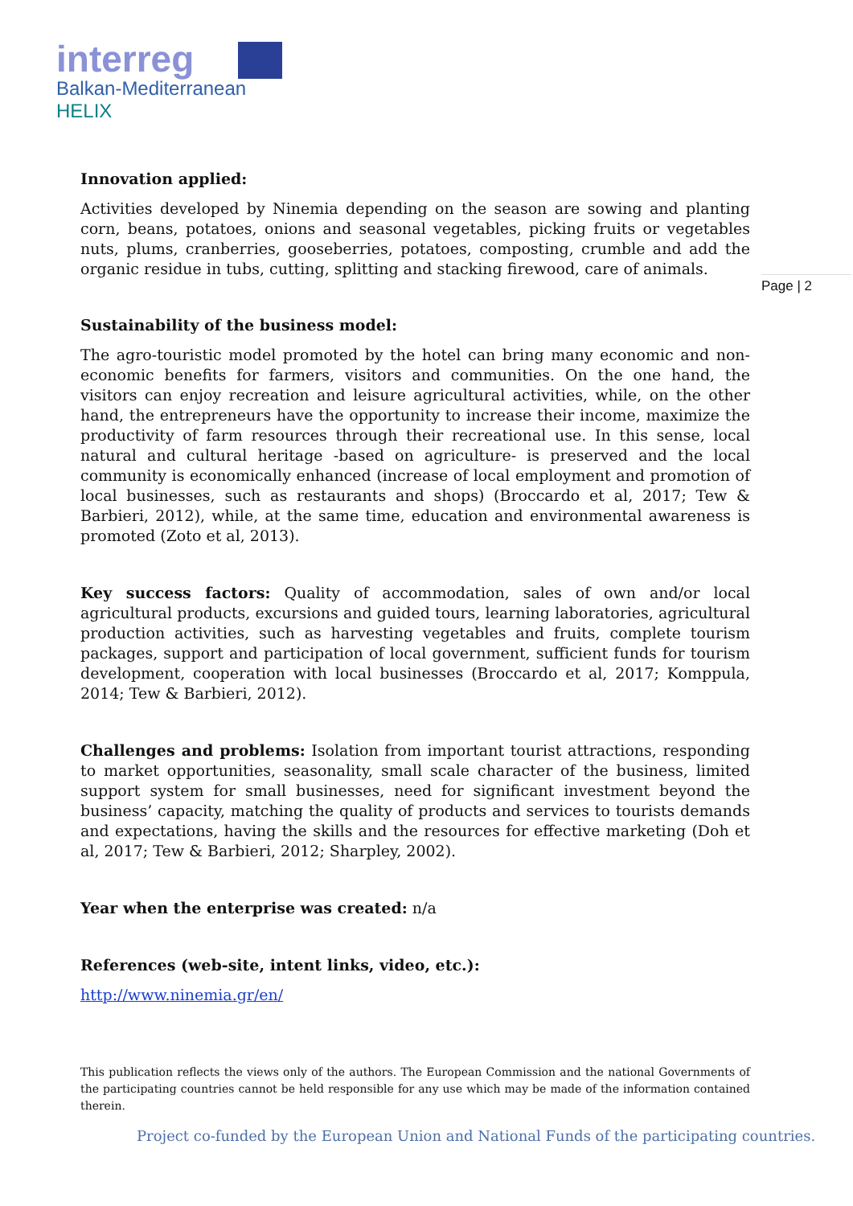interreg
Balkan-Mediterranean
HELIX
Page | 2
Innovation applied:
Activities developed by Ninemia depending on the season are sowing and planting corn, beans, potatoes, onions and seasonal vegetables, picking fruits or vegetables nuts, plums, cranberries, gooseberries, potatoes, composting, crumble and add the organic residue in tubs, cutting, splitting and stacking firewood, care of animals.
Sustainability of the business model:
The agro-touristic model promoted by the hotel can bring many economic and non-economic benefits for farmers, visitors and communities. On the one hand, the visitors can enjoy recreation and leisure agricultural activities, while, on the other hand, the entrepreneurs have the opportunity to increase their income, maximize the productivity of farm resources through their recreational use. In this sense, local natural and cultural heritage -based on agriculture- is preserved and the local community is economically enhanced (increase of local employment and promotion of local businesses, such as restaurants and shops) (Broccardo et al, 2017; Tew & Barbieri, 2012), while, at the same time, education and environmental awareness is promoted (Zoto et al, 2013).
Key success factors: Quality of accommodation, sales of own and/or local agricultural products, excursions and guided tours, learning laboratories, agricultural production activities, such as harvesting vegetables and fruits, complete tourism packages, support and participation of local government, sufficient funds for tourism development, cooperation with local businesses (Broccardo et al, 2017; Komppula, 2014; Tew & Barbieri, 2012).
Challenges and problems: Isolation from important tourist attractions, responding to market opportunities, seasonality, small scale character of the business, limited support system for small businesses, need for significant investment beyond the business’ capacity, matching the quality of products and services to tourists demands and expectations, having the skills and the resources for effective marketing (Doh et al, 2017; Tew & Barbieri, 2012; Sharpley, 2002).
Year when the enterprise was created: n/a
References (web-site, intent links, video, etc.):
http://www.ninemia.gr/en/
This publication reflects the views only of the authors. The European Commission and the national Governments of the participating countries cannot be held responsible for any use which may be made of the information contained therein.
Project co-funded by the European Union and National Funds of the participating countries.